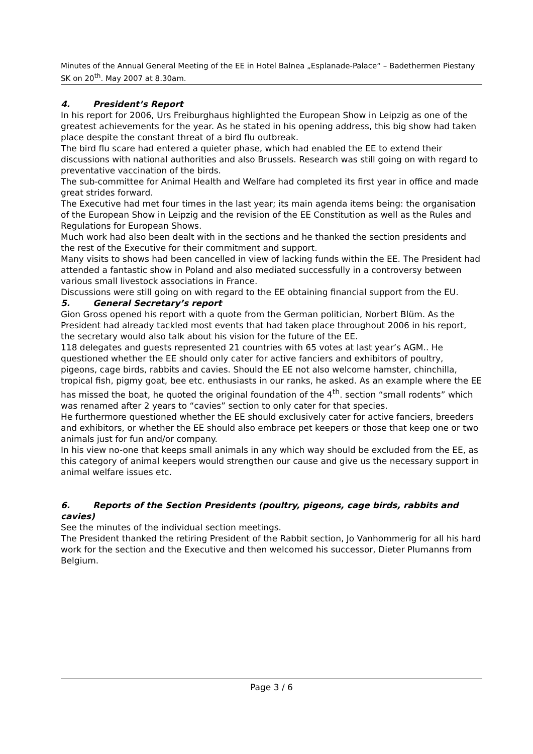Minutes of the Annual General Meeting of the EE in Hotel Balnea „Esplanade-Palace“ – Badethermen Piestany SK on 20<sup>th</sup>. May 2007 at 8.30am.
4. President’s Report
In his report for 2006, Urs Freiburghaus highlighted the European Show in Leipzig as one of the greatest achievements for the year. As he stated in his opening address, this big show had taken place despite the constant threat of a bird flu outbreak.
The bird flu scare had entered a quieter phase, which had enabled the EE to extend their discussions with national authorities and also Brussels. Research was still going on with regard to preventative vaccination of the birds.
The sub-committee for Animal Health and Welfare had completed its first year in office and made great strides forward.
The Executive had met four times in the last year; its main agenda items being: the organisation of the European Show in Leipzig and the revision of the EE Constitution as well as the Rules and Regulations for European Shows.
Much work had also been dealt with in the sections and he thanked the section presidents and the rest of the Executive for their commitment and support.
Many visits to shows had been cancelled in view of lacking funds within the EE. The President had attended a fantastic show in Poland and also mediated successfully in a controversy between various small livestock associations in France.
Discussions were still going on with regard to the EE obtaining financial support from the EU.
5. General Secretary’s report
Gion Gross opened his report with a quote from the German politician, Norbert Blüm. As the President had already tackled most events that had taken place throughout 2006 in his report, the secretary would also talk about his vision for the future of the EE.
118 delegates and guests represented 21 countries with 65 votes at last year’s AGM.. He questioned whether the EE should only cater for active fanciers and exhibitors of poultry, pigeons, cage birds, rabbits and cavies. Should the EE not also welcome hamster, chinchilla, tropical fish, pigmy goat, bee etc. enthusiasts in our ranks, he asked. As an example where the EE has missed the boat, he quoted the original foundation of the 4<sup>th</sup>. section “small rodents” which was renamed after 2 years to “cavies” section to only cater for that species.
He furthermore questioned whether the EE should exclusively cater for active fanciers, breeders and exhibitors, or whether the EE should also embrace pet keepers or those that keep one or two animals just for fun and/or company.
In his view no-one that keeps small animals in any which way should be excluded from the EE, as this category of animal keepers would strengthen our cause and give us the necessary support in animal welfare issues etc.
6. Reports of the Section Presidents (poultry, pigeons, cage birds, rabbits and cavies)
See the minutes of the individual section meetings.
The President thanked the retiring President of the Rabbit section, Jo Vanhommerig for all his hard work for the section and the Executive and then welcomed his successor, Dieter Plumanns from Belgium.
Page 3 / 6